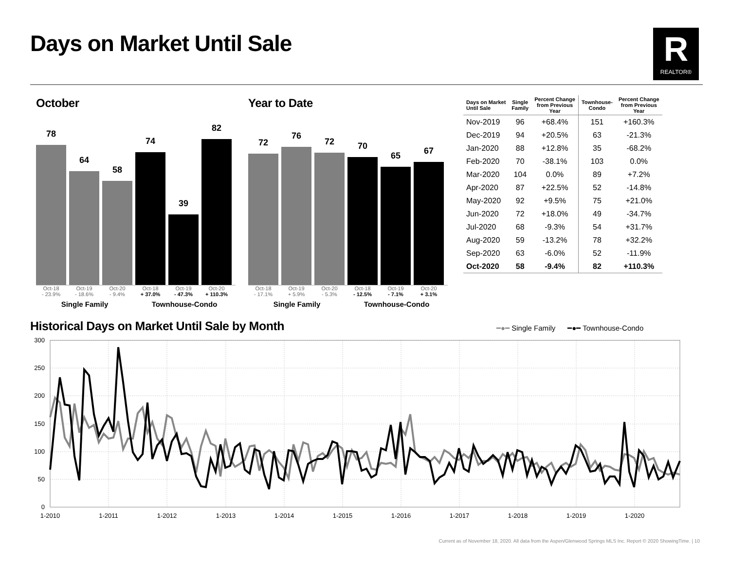Days on Market Until Sale
R
REALTOR®
October
78
64
58
74
39
82
Oct-18
- 23.9% Oct-19
- 18.6% Oct-20
- 9.4% Oct-18
+ 37.0% Oct-19
- 47.3% Oct-20
+ 110.3%
Single Family Townhouse-Condo
Year to Date
72
76
72
70
65
67
Oct-18
- 17.1% Oct-19
+ 5.9% Oct-20
- 5.3% Oct-18
- 12.5% Oct-19
- 7.1% Oct-20
+ 3.1%
Single Family Townhouse-Condo
| Days on Market Until Sale | Single Family | Percent Change from Previous Year | Townhouse- Condo | Percent Change from Previous Year |
| --- | --- | --- | --- | --- |
| Nov-2019 | 96 | +68.4% | 151 | +160.3% |
| Dec-2019 | 94 | +20.5% | 63 | -21.3% |
| Jan-2020 | 88 | +12.8% | 35 | -68.2% |
| Feb-2020 | 70 | -38.1% | 103 | 0.0% |
| Mar-2020 | 104 | 0.0% | 89 | +7.2% |
| Apr-2020 | 87 | +22.5% | 52 | -14.8% |
| May-2020 | 92 | +9.5% | 75 | +21.0% |
| Jun-2020 | 72 | +18.0% | 49 | -34.7% |
| Jul-2020 | 68 | -9.3% | 54 | +31.7% |
| Aug-2020 | 59 | -13.2% | 78 | +32.2% |
| Sep-2020 | 63 | -6.0% | 52 | -11.9% |
| Oct-2020 | 58 | -9.4% | 82 | +110.3% |
Historical Days on Market Until Sale by Month
━●━ Single Family ━●━ Townhouse-Condo
300
250
200
150
100
50
0
1-2010
1-2011
1-2012
1-2013
1-2014
1-2015
1-2016
1-2017
1-2018
1-2019
1-2020
Current as of November 18, 2020. All data from the Aspen/Glenwood Springs MLS Inc. Report © 2020 ShowingTime. | 10